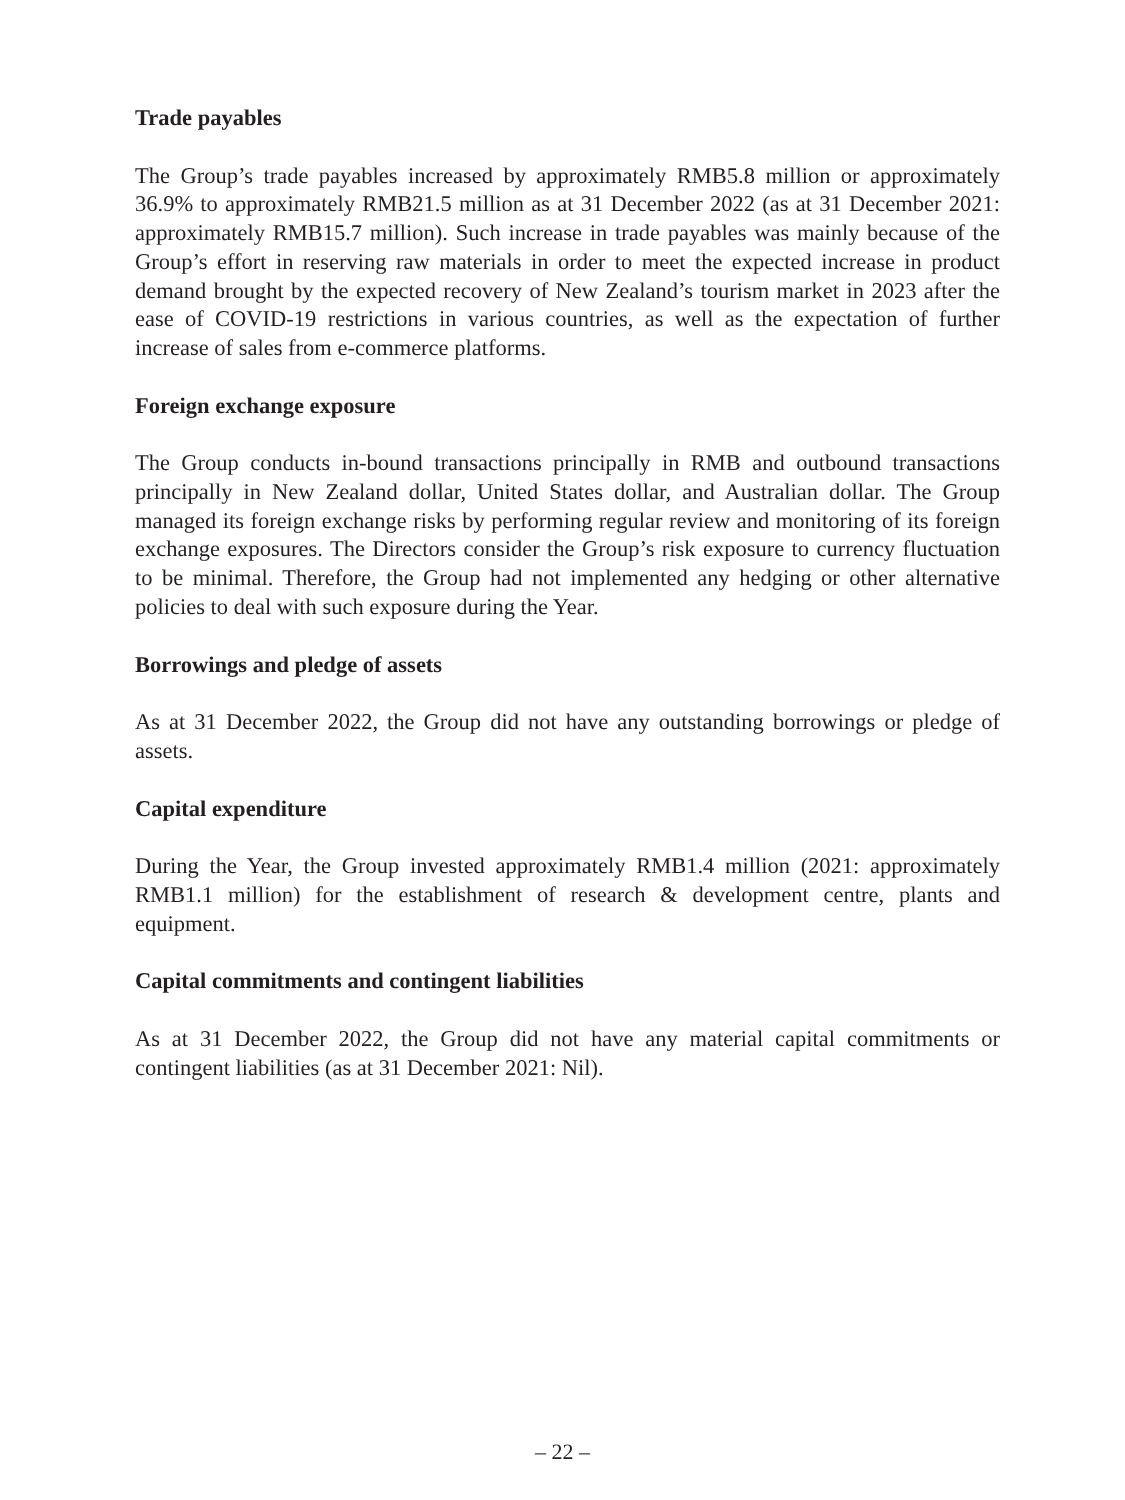Trade payables
The Group’s trade payables increased by approximately RMB5.8 million or approximately 36.9% to approximately RMB21.5 million as at 31 December 2022 (as at 31 December 2021: approximately RMB15.7 million). Such increase in trade payables was mainly because of the Group’s effort in reserving raw materials in order to meet the expected increase in product demand brought by the expected recovery of New Zealand’s tourism market in 2023 after the ease of COVID-19 restrictions in various countries, as well as the expectation of further increase of sales from e-commerce platforms.
Foreign exchange exposure
The Group conducts in-bound transactions principally in RMB and outbound transactions principally in New Zealand dollar, United States dollar, and Australian dollar. The Group managed its foreign exchange risks by performing regular review and monitoring of its foreign exchange exposures. The Directors consider the Group’s risk exposure to currency fluctuation to be minimal. Therefore, the Group had not implemented any hedging or other alternative policies to deal with such exposure during the Year.
Borrowings and pledge of assets
As at 31 December 2022, the Group did not have any outstanding borrowings or pledge of assets.
Capital expenditure
During the Year, the Group invested approximately RMB1.4 million (2021: approximately RMB1.1 million) for the establishment of research & development centre, plants and equipment.
Capital commitments and contingent liabilities
As at 31 December 2022, the Group did not have any material capital commitments or contingent liabilities (as at 31 December 2021: Nil).
– 22 –